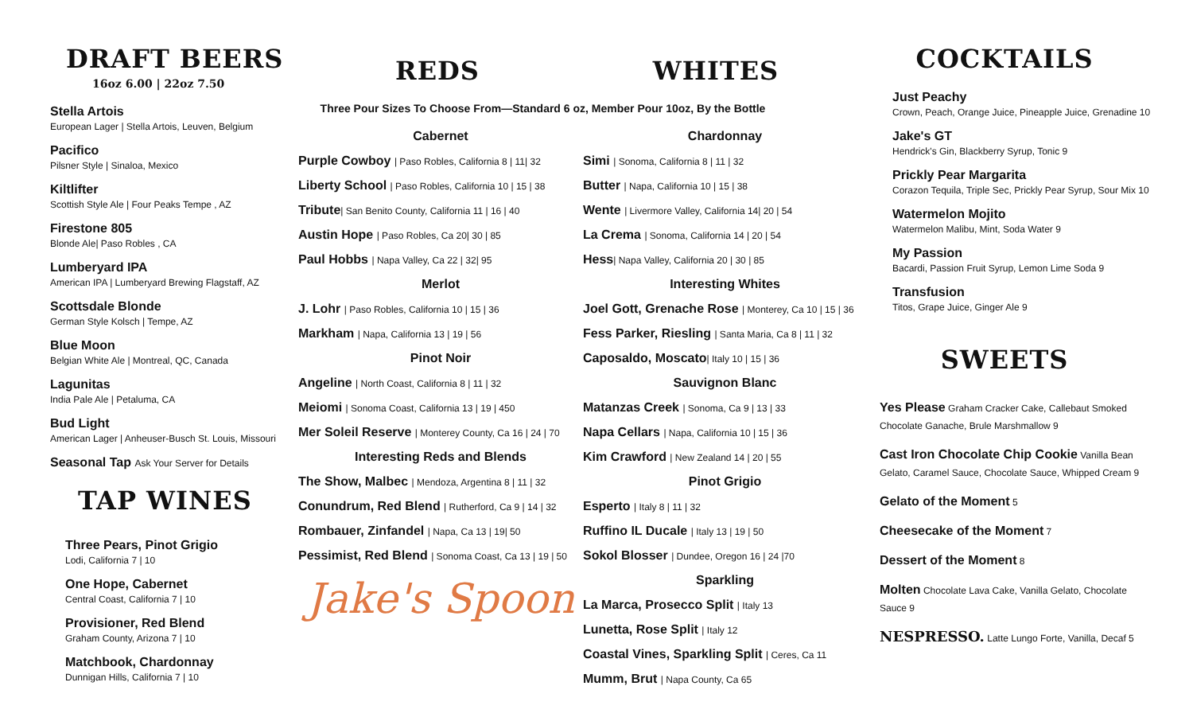DRAFT BEERS
16oz 6.00 | 22oz 7.50
Stella Artois
European Lager | Stella Artois, Leuven, Belgium
Pacifico
Pilsner Style | Sinaloa, Mexico
Kiltlifter
Scottish Style Ale | Four Peaks Tempe , AZ
Firestone 805
Blonde Ale| Paso Robles , CA
Lumberyard IPA
American IPA | Lumberyard Brewing Flagstaff, AZ
Scottsdale Blonde
German Style Kolsch | Tempe, AZ
Blue Moon
Belgian White Ale | Montreal, QC, Canada
Lagunitas
India Pale Ale | Petaluma, CA
Bud Light
American Lager | Anheuser-Busch St. Louis, Missouri
Seasonal Tap Ask Your Server for Details
TAP WINES
Three Pears, Pinot Grigio
Lodi, California 7 | 10
One Hope, Cabernet
Central Coast, California 7 | 10
Provisioner, Red Blend
Graham County, Arizona 7 | 10
Matchbook, Chardonnay
Dunnigan Hills, California 7 | 10
REDS WHITES
Three Pour Sizes To Choose From—Standard 6 oz, Member Pour 10oz, By the Bottle
Cabernet
Purple Cowboy | Paso Robles, California 8 | 11| 32
Liberty School | Paso Robles, California 10 | 15 | 38
Tribute| San Benito County, California 11 | 16 | 40
Austin Hope | Paso Robles, Ca 20| 30 | 85
Paul Hobbs | Napa Valley, Ca 22 | 32| 95
Merlot
J. Lohr | Paso Robles, California 10 | 15 | 36
Markham | Napa, California 13 | 19 | 56
Pinot Noir
Angeline | North Coast, California 8 | 11 | 32
Meiomi | Sonoma Coast, California 13 | 19 | 450
Mer Soleil Reserve | Monterey County, Ca 16 | 24 | 70
Interesting Reds and Blends
The Show, Malbec | Mendoza, Argentina 8 | 11 | 32
Conundrum, Red Blend | Rutherford, Ca 9 | 14 | 32
Rombauer, Zinfandel | Napa, Ca 13 | 19| 50
Pessimist, Red Blend | Sonoma Coast, Ca 13 | 19 | 50
Jake's Spoon
Chardonnay
Simi | Sonoma, California 8 | 11 | 32
Butter | Napa, California 10 | 15 | 38
Wente | Livermore Valley, California 14| 20 | 54
La Crema | Sonoma, California 14 | 20 | 54
Hess| Napa Valley, California 20 | 30 | 85
Interesting Whites
Joel Gott, Grenache Rose | Monterey, Ca 10 | 15 | 36
Fess Parker, Riesling | Santa Maria, Ca 8 | 11 | 32
Caposaldo, Moscato| Italy 10 | 15 | 36
Sauvignon Blanc
Matanzas Creek | Sonoma, Ca 9 | 13 | 33
Napa Cellars | Napa, California 10 | 15 | 36
Kim Crawford | New Zealand 14 | 20 | 55
Pinot Grigio
Esperto | Italy 8 | 11 | 32
Ruffino IL Ducale | Italy 13 | 19 | 50
Sokol Blosser | Dundee, Oregon 16 | 24 |70
Sparkling
La Marca, Prosecco Split | Italy 13
Lunetta, Rose Split | Italy 12
Coastal Vines, Sparkling Split | Ceres, Ca 11
Mumm, Brut | Napa County, Ca 65
COCKTAILS
Just Peachy
Crown, Peach, Orange Juice, Pineapple Juice, Grenadine 10
Jake's GT
Hendrick's Gin, Blackberry Syrup, Tonic 9
Prickly Pear Margarita
Corazon Tequila, Triple Sec, Prickly Pear Syrup, Sour Mix 10
Watermelon Mojito
Watermelon Malibu, Mint, Soda Water 9
My Passion
Bacardi, Passion Fruit Syrup, Lemon Lime Soda 9
Transfusion
Titos, Grape Juice, Ginger Ale 9
SWEETS
Yes Please Graham Cracker Cake, Callebaut Smoked Chocolate Ganache, Brule Marshmallow 9
Cast Iron Chocolate Chip Cookie Vanilla Bean Gelato, Caramel Sauce, Chocolate Sauce, Whipped Cream 9
Gelato of the Moment 5
Cheesecake of the Moment 7
Dessert of the Moment 8
Molten Chocolate Lava Cake, Vanilla Gelato, Chocolate Sauce 9
NESPRESSO. Latte Lungo Forte, Vanilla, Decaf 5